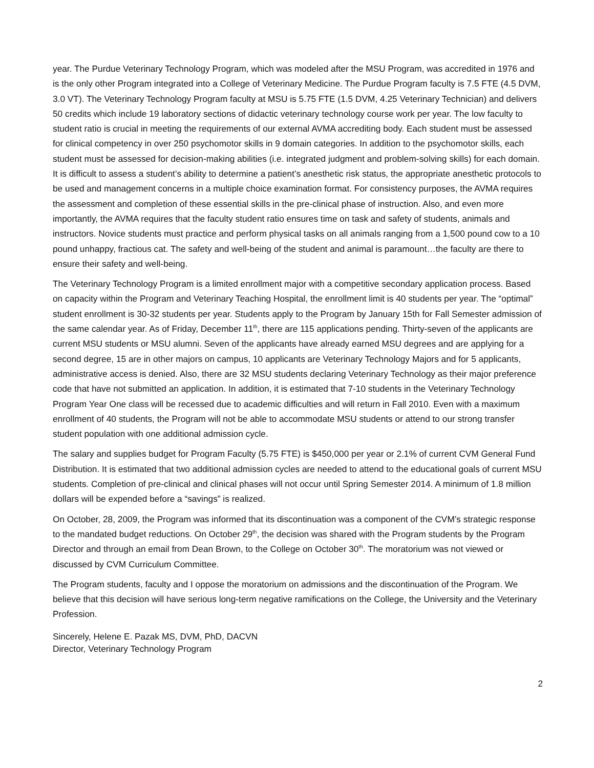year. The Purdue Veterinary Technology Program, which was modeled after the MSU Program, was accredited in 1976 and is the only other Program integrated into a College of Veterinary Medicine. The Purdue Program faculty is 7.5 FTE (4.5 DVM, 3.0 VT). The Veterinary Technology Program faculty at MSU is 5.75 FTE (1.5 DVM, 4.25 Veterinary Technician) and delivers 50 credits which include 19 laboratory sections of didactic veterinary technology course work per year. The low faculty to student ratio is crucial in meeting the requirements of our external AVMA accrediting body. Each student must be assessed for clinical competency in over 250 psychomotor skills in 9 domain categories. In addition to the psychomotor skills, each student must be assessed for decision-making abilities (i.e. integrated judgment and problem-solving skills) for each domain. It is difficult to assess a student’s ability to determine a patient’s anesthetic risk status, the appropriate anesthetic protocols to be used and management concerns in a multiple choice examination format. For consistency purposes, the AVMA requires the assessment and completion of these essential skills in the pre-clinical phase of instruction. Also, and even more importantly, the AVMA requires that the faculty student ratio ensures time on task and safety of students, animals and instructors. Novice students must practice and perform physical tasks on all animals ranging from a 1,500 pound cow to a 10 pound unhappy, fractious cat. The safety and well-being of the student and animal is paramount…the faculty are there to ensure their safety and well-being.
The Veterinary Technology Program is a limited enrollment major with a competitive secondary application process. Based on capacity within the Program and Veterinary Teaching Hospital, the enrollment limit is 40 students per year. The “optimal” student enrollment is 30-32 students per year. Students apply to the Program by January 15th for Fall Semester admission of the same calendar year. As of Friday, December 11<sup>th</sup>, there are 115 applications pending. Thirty-seven of the applicants are current MSU students or MSU alumni. Seven of the applicants have already earned MSU degrees and are applying for a second degree, 15 are in other majors on campus, 10 applicants are Veterinary Technology Majors and for 5 applicants, administrative access is denied. Also, there are 32 MSU students declaring Veterinary Technology as their major preference code that have not submitted an application. In addition, it is estimated that 7-10 students in the Veterinary Technology Program Year One class will be recessed due to academic difficulties and will return in Fall 2010. Even with a maximum enrollment of 40 students, the Program will not be able to accommodate MSU students or attend to our strong transfer student population with one additional admission cycle.
The salary and supplies budget for Program Faculty (5.75 FTE) is $450,000 per year or 2.1% of current CVM General Fund Distribution. It is estimated that two additional admission cycles are needed to attend to the educational goals of current MSU students. Completion of pre-clinical and clinical phases will not occur until Spring Semester 2014. A minimum of 1.8 million dollars will be expended before a “savings” is realized.
On October, 28, 2009, the Program was informed that its discontinuation was a component of the CVM’s strategic response to the mandated budget reductions. On October 29<sup>th</sup>, the decision was shared with the Program students by the Program Director and through an email from Dean Brown, to the College on October 30<sup>th</sup>. The moratorium was not viewed or discussed by CVM Curriculum Committee.
The Program students, faculty and I oppose the moratorium on admissions and the discontinuation of the Program. We believe that this decision will have serious long-term negative ramifications on the College, the University and the Veterinary Profession.
Sincerely, Helene E. Pazak MS, DVM, PhD, DACVN
Director, Veterinary Technology Program
2